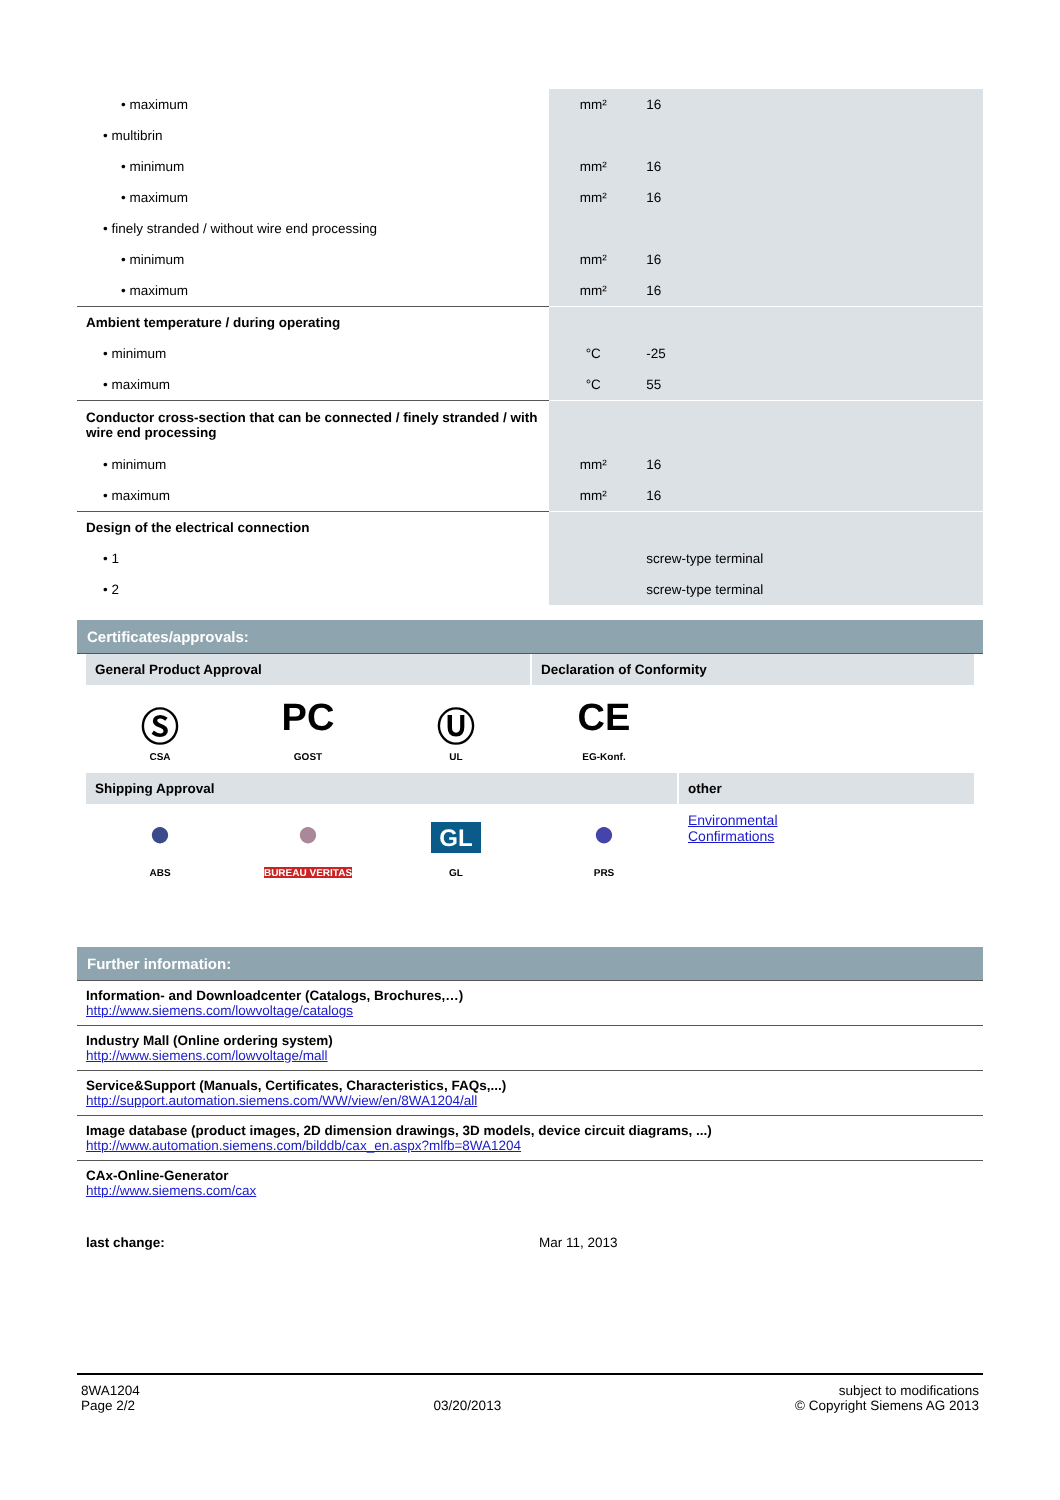| • maximum | mm² | 16 |
| • multibrin | | |
| • minimum | mm² | 16 |
| • maximum | mm² | 16 |
| • finely stranded / without wire end processing | | |
| • minimum | mm² | 16 |
| • maximum | mm² | 16 |
| Ambient temperature / during operating | | |
| • minimum | °C | -25 |
| • maximum | °C | 55 |
| Conductor cross-section that can be connected / finely stranded / with wire end processing | | |
| • minimum | mm² | 16 |
| • maximum | mm² | 16 |
| Design of the electrical connection | | |
| • 1 | | screw-type terminal |
| • 2 | | screw-type terminal |
Certificates/approvals:
General Product Approval Declaration of Conformity
Ⓢ
CSA
PC
GOST
Ⓤ
UL
CE
EG-Konf.
Shipping Approval other
●
ABS
●
BUREAU VERITAS
GL
GL
●
PRS
Environmental
Confirmations
Further information:
Information- and Downloadcenter (Catalogs, Brochures,…)
http://www.siemens.com/lowvoltage/catalogs
Industry Mall (Online ordering system)
http://www.siemens.com/lowvoltage/mall
Service&Support (Manuals, Certificates, Characteristics, FAQs,...)
http://support.automation.siemens.com/WW/view/en/8WA1204/all
Image database (product images, 2D dimension drawings, 3D models, device circuit diagrams, ...)
http://www.automation.siemens.com/bilddb/cax_en.aspx?mlfb=8WA1204
CAx-Online-Generator
http://www.siemens.com/cax
last change: Mar 11, 2013
8WA1204
Page 2/2
03/20/2013 subject to modifications
© Copyright Siemens AG 2013